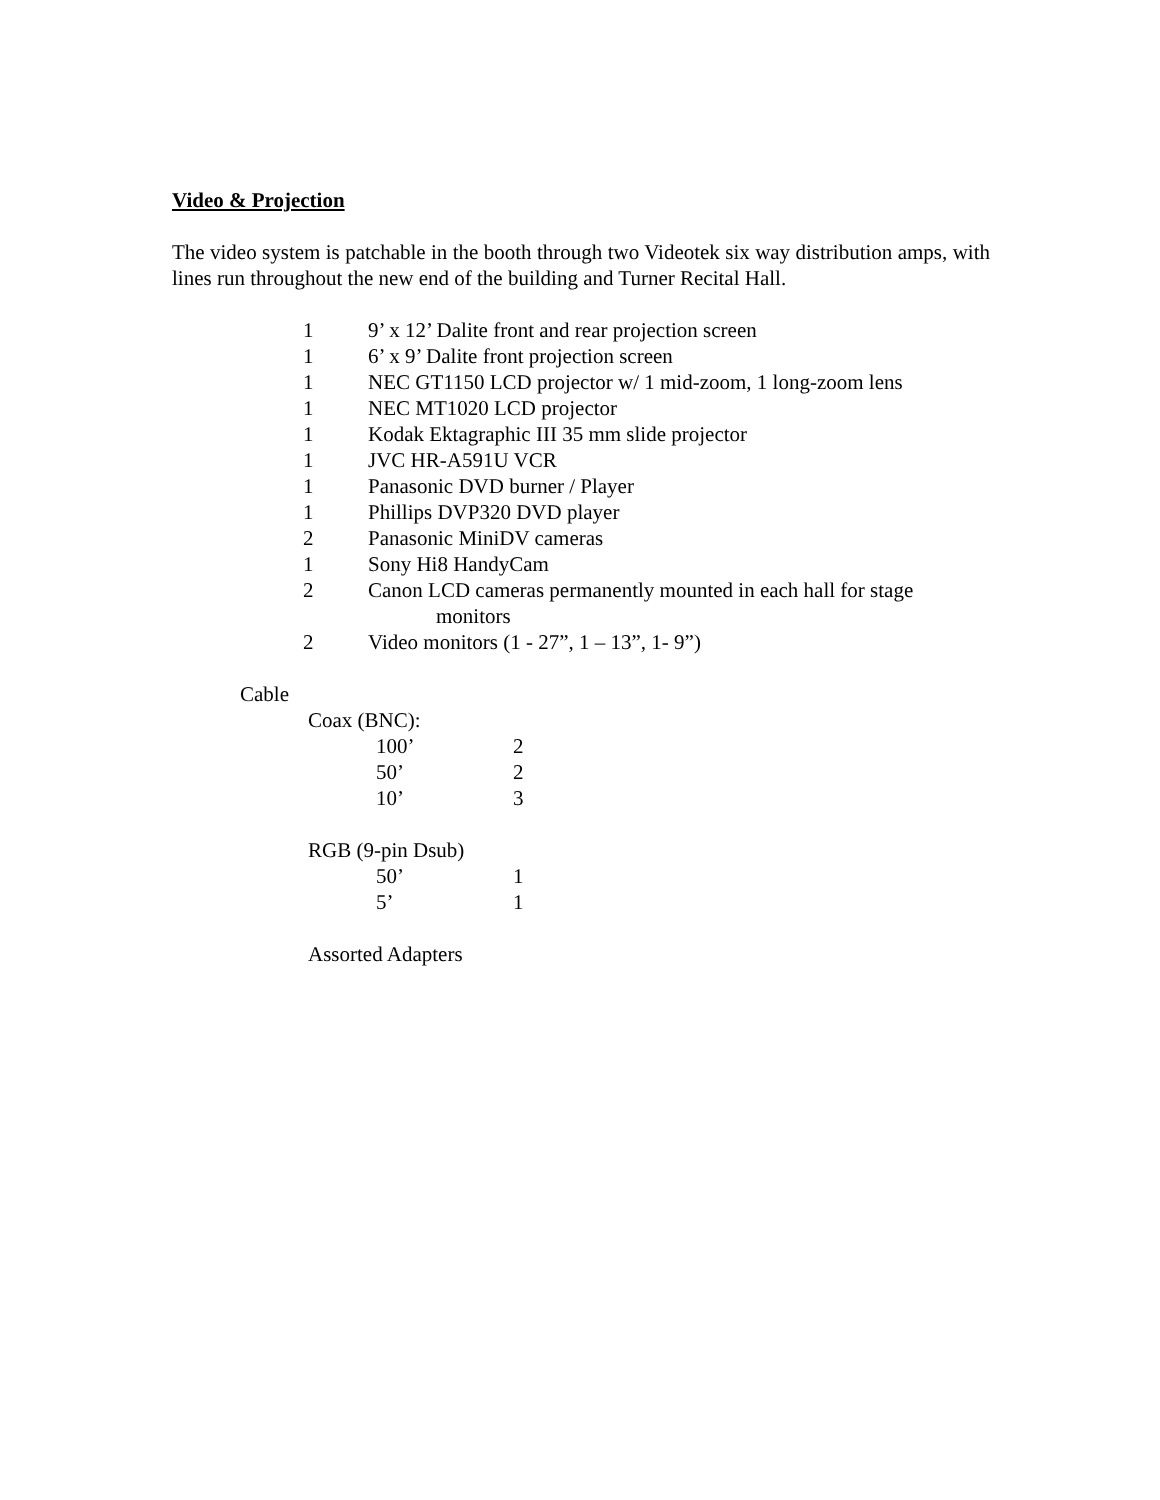Video & Projection
The video system is patchable in the booth through two Videotek six way distribution amps, with lines run throughout the new end of the building and Turner Recital Hall.
| 1 | 9’ x 12’ Dalite front and rear projection screen |
| 1 | 6’ x 9’ Dalite front projection screen |
| 1 | NEC GT1150 LCD projector w/ 1 mid-zoom, 1 long-zoom lens |
| 1 | NEC MT1020 LCD projector |
| 1 | Kodak Ektagraphic III 35 mm slide projector |
| 1 | JVC HR-A591U VCR |
| 1 | Panasonic DVD burner / Player |
| 1 | Phillips DVP320 DVD player |
| 2 | Panasonic MiniDV cameras |
| 1 | Sony Hi8 HandyCam |
| 2 | Canon LCD cameras permanently mounted in each hall for stage monitors |
| 2 | Video monitors (1 - 27”, 1 – 13”, 1- 9”) |
Cable
Coax (BNC):
| 100’ | 2 |
| 50’ | 2 |
| 10’ | 3 |
RGB (9-pin Dsub)
| 50’ | 1 |
| 5’ | 1 |
Assorted Adapters